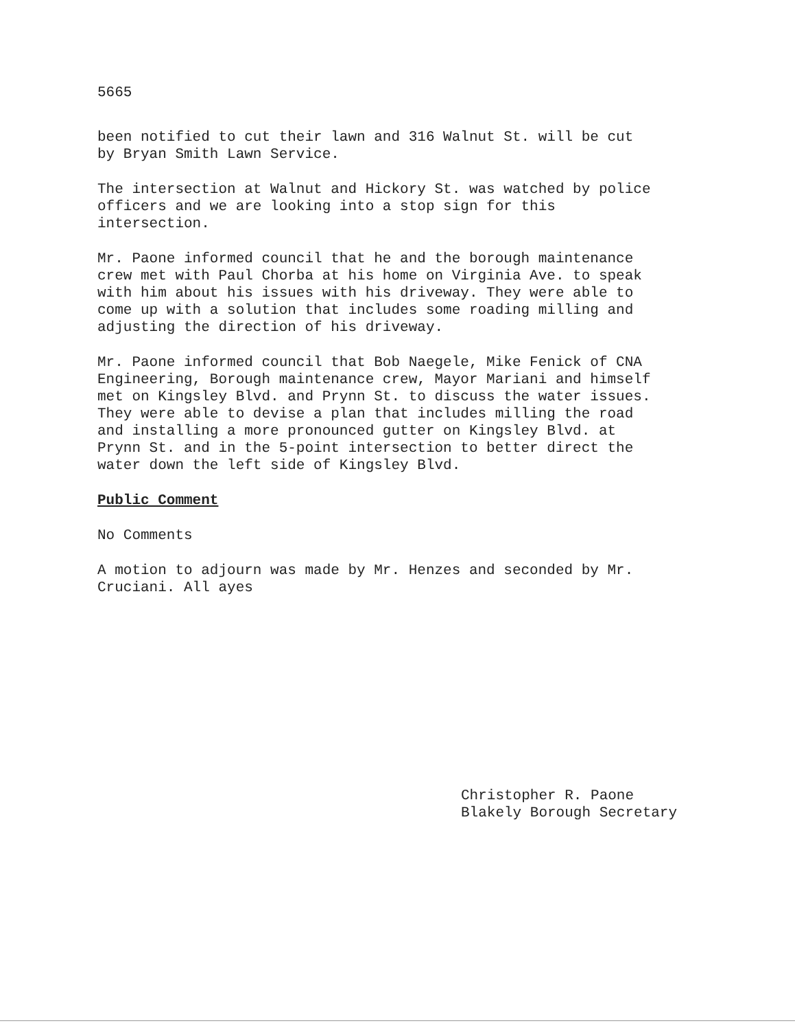5665
been notified to cut their lawn and 316 Walnut St. will be cut
by Bryan Smith Lawn Service.
The intersection at Walnut and Hickory St. was watched by police
officers and we are looking into a stop sign for this
intersection.
Mr. Paone informed council that he and the borough maintenance
crew met with Paul Chorba at his home on Virginia Ave. to speak
with him about his issues with his driveway. They were able to
come up with a solution that includes some roading milling and
adjusting the direction of his driveway.
Mr. Paone informed council that Bob Naegele, Mike Fenick of CNA
Engineering, Borough maintenance crew, Mayor Mariani and himself
met on Kingsley Blvd. and Prynn St. to discuss the water issues.
They were able to devise a plan that includes milling the road
and installing a more pronounced gutter on Kingsley Blvd. at
Prynn St. and in the 5-point intersection to better direct the
water down the left side of Kingsley Blvd.
Public Comment
No Comments
A motion to adjourn was made by Mr. Henzes and seconded by Mr.
Cruciani. All ayes
Christopher R. Paone
Blakely Borough Secretary